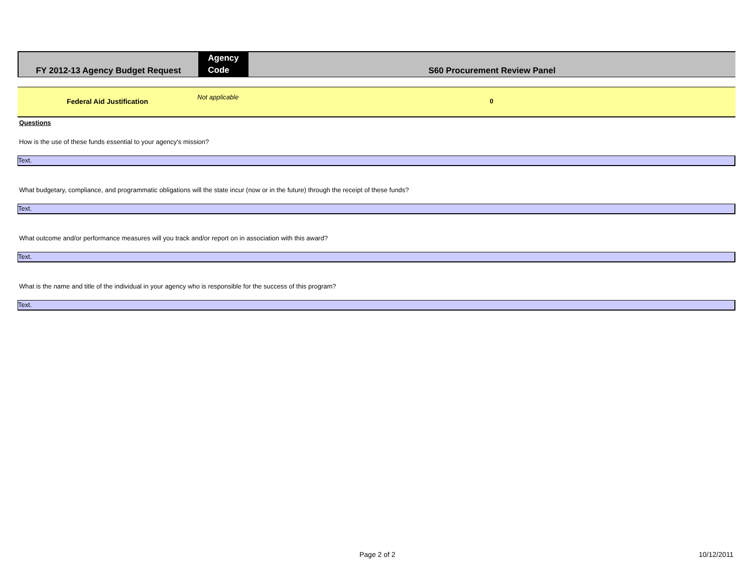FY 2012-13 Agency Budget Request
Agency
Code
S60 Procurement Review Panel
Federal Aid Justification
Not applicable
0
Questions
How is the use of these funds essential to your agency's mission?
Text.
What budgetary, compliance, and programmatic obligations will the state incur (now or in the future) through the receipt of these funds?
Text.
What outcome and/or performance measures will you track and/or report on in association with this award?
Text.
What is the name and title of the individual in your agency who is responsible for the success of this program?
Text.
Page 2 of 2 10/12/2011